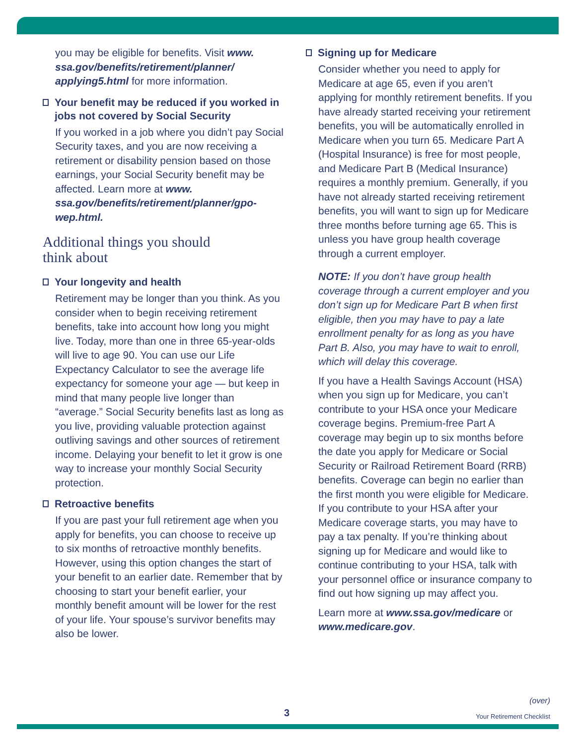you may be eligible for benefits. Visit www. ssa.gov/benefits/retirement/planner/ applying5.html for more information.
Your benefit may be reduced if you worked in jobs not covered by Social Security
If you worked in a job where you didn’t pay Social Security taxes, and you are now receiving a retirement or disability pension based on those earnings, your Social Security benefit may be affected. Learn more at www. ssa.gov/benefits/retirement/planner/gpo-wep.html.
Additional things you should
think about
Your longevity and health
Retirement may be longer than you think. As you consider when to begin receiving retirement benefits, take into account how long you might live. Today, more than one in three 65-year-olds will live to age 90. You can use our Life Expectancy Calculator to see the average life expectancy for someone your age — but keep in mind that many people live longer than “average.” Social Security benefits last as long as you live, providing valuable protection against outliving savings and other sources of retirement income. Delaying your benefit to let it grow is one way to increase your monthly Social Security protection.
Retroactive benefits
If you are past your full retirement age when you apply for benefits, you can choose to receive up to six months of retroactive monthly benefits. However, using this option changes the start of your benefit to an earlier date. Remember that by choosing to start your benefit earlier, your monthly benefit amount will be lower for the rest of your life. Your spouse’s survivor benefits may also be lower.
Signing up for Medicare
Consider whether you need to apply for Medicare at age 65, even if you aren’t applying for monthly retirement benefits. If you have already started receiving your retirement benefits, you will be automatically enrolled in Medicare when you turn 65. Medicare Part A (Hospital Insurance) is free for most people, and Medicare Part B (Medical Insurance) requires a monthly premium. Generally, if you have not already started receiving retirement benefits, you will want to sign up for Medicare three months before turning age 65. This is unless you have group health coverage through a current employer.
NOTE: If you don’t have group health coverage through a current employer and you don’t sign up for Medicare Part B when first eligible, then you may have to pay a late enrollment penalty for as long as you have Part B. Also, you may have to wait to enroll, which will delay this coverage.
If you have a Health Savings Account (HSA) when you sign up for Medicare, you can’t contribute to your HSA once your Medicare coverage begins. Premium-free Part A coverage may begin up to six months before the date you apply for Medicare or Social Security or Railroad Retirement Board (RRB) benefits. Coverage can begin no earlier than the first month you were eligible for Medicare. If you contribute to your HSA after your Medicare coverage starts, you may have to pay a tax penalty. If you’re thinking about signing up for Medicare and would like to continue contributing to your HSA, talk with your personnel office or insurance company to find out how signing up may affect you.
Learn more at www.ssa.gov/medicare or www.medicare.gov.
(over)
Your Retirement Checklist
3